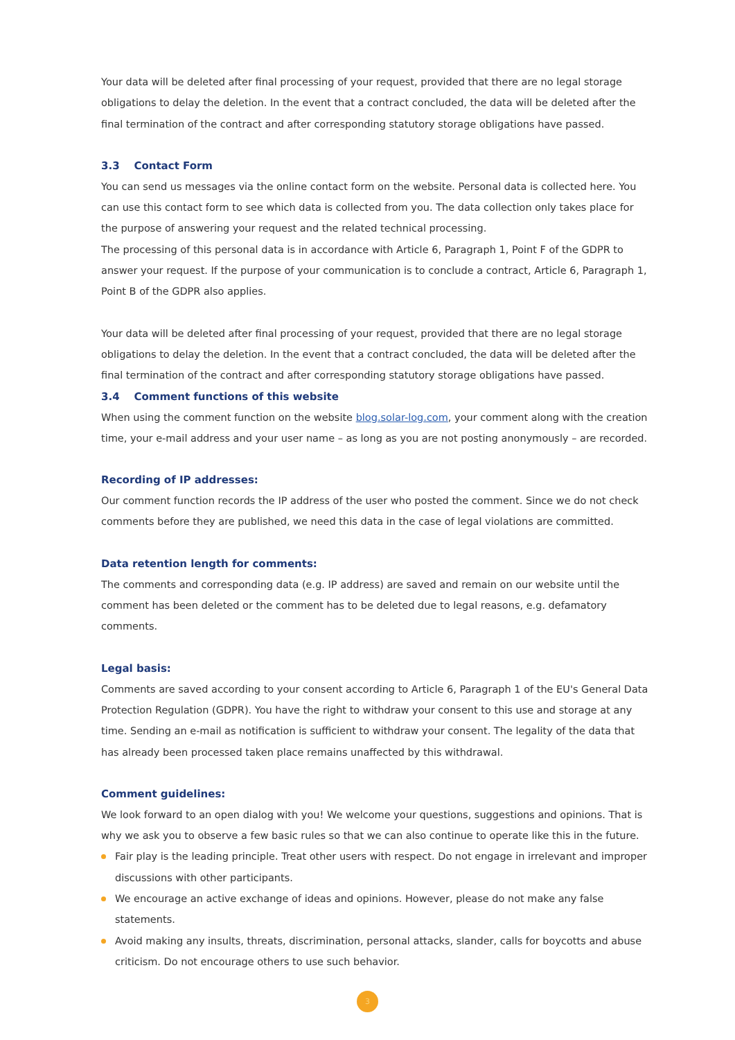Your data will be deleted after final processing of your request, provided that there are no legal storage obligations to delay the deletion. In the event that a contract concluded, the data will be deleted after the final termination of the contract and after corresponding statutory storage obligations have passed.
3.3 Contact Form
You can send us messages via the online contact form on the website. Personal data is collected here. You can use this contact form to see which data is collected from you. The data collection only takes place for the purpose of answering your request and the related technical processing.
The processing of this personal data is in accordance with Article 6, Paragraph 1, Point F of the GDPR to answer your request. If the purpose of your communication is to conclude a contract, Article 6, Paragraph 1, Point B of the GDPR also applies.
Your data will be deleted after final processing of your request, provided that there are no legal storage obligations to delay the deletion. In the event that a contract concluded, the data will be deleted after the final termination of the contract and after corresponding statutory storage obligations have passed.
3.4 Comment functions of this website
When using the comment function on the website blog.solar-log.com, your comment along with the creation time, your e-mail address and your user name – as long as you are not posting anonymously – are recorded.
Recording of IP addresses:
Our comment function records the IP address of the user who posted the comment. Since we do not check comments before they are published, we need this data in the case of legal violations are committed.
Data retention length for comments:
The comments and corresponding data (e.g. IP address) are saved and remain on our website until the comment has been deleted or the comment has to be deleted due to legal reasons, e.g. defamatory comments.
Legal basis:
Comments are saved according to your consent according to Article 6, Paragraph 1 of the EU's General Data Protection Regulation (GDPR). You have the right to withdraw your consent to this use and storage at any time. Sending an e-mail as notification is sufficient to withdraw your consent. The legality of the data that has already been processed taken place remains unaffected by this withdrawal.
Comment guidelines:
We look forward to an open dialog with you! We welcome your questions, suggestions and opinions. That is why we ask you to observe a few basic rules so that we can also continue to operate like this in the future.
Fair play is the leading principle. Treat other users with respect. Do not engage in irrelevant and improper discussions with other participants.
We encourage an active exchange of ideas and opinions. However, please do not make any false statements.
Avoid making any insults, threats, discrimination, personal attacks, slander, calls for boycotts and abuse criticism. Do not encourage others to use such behavior.
3